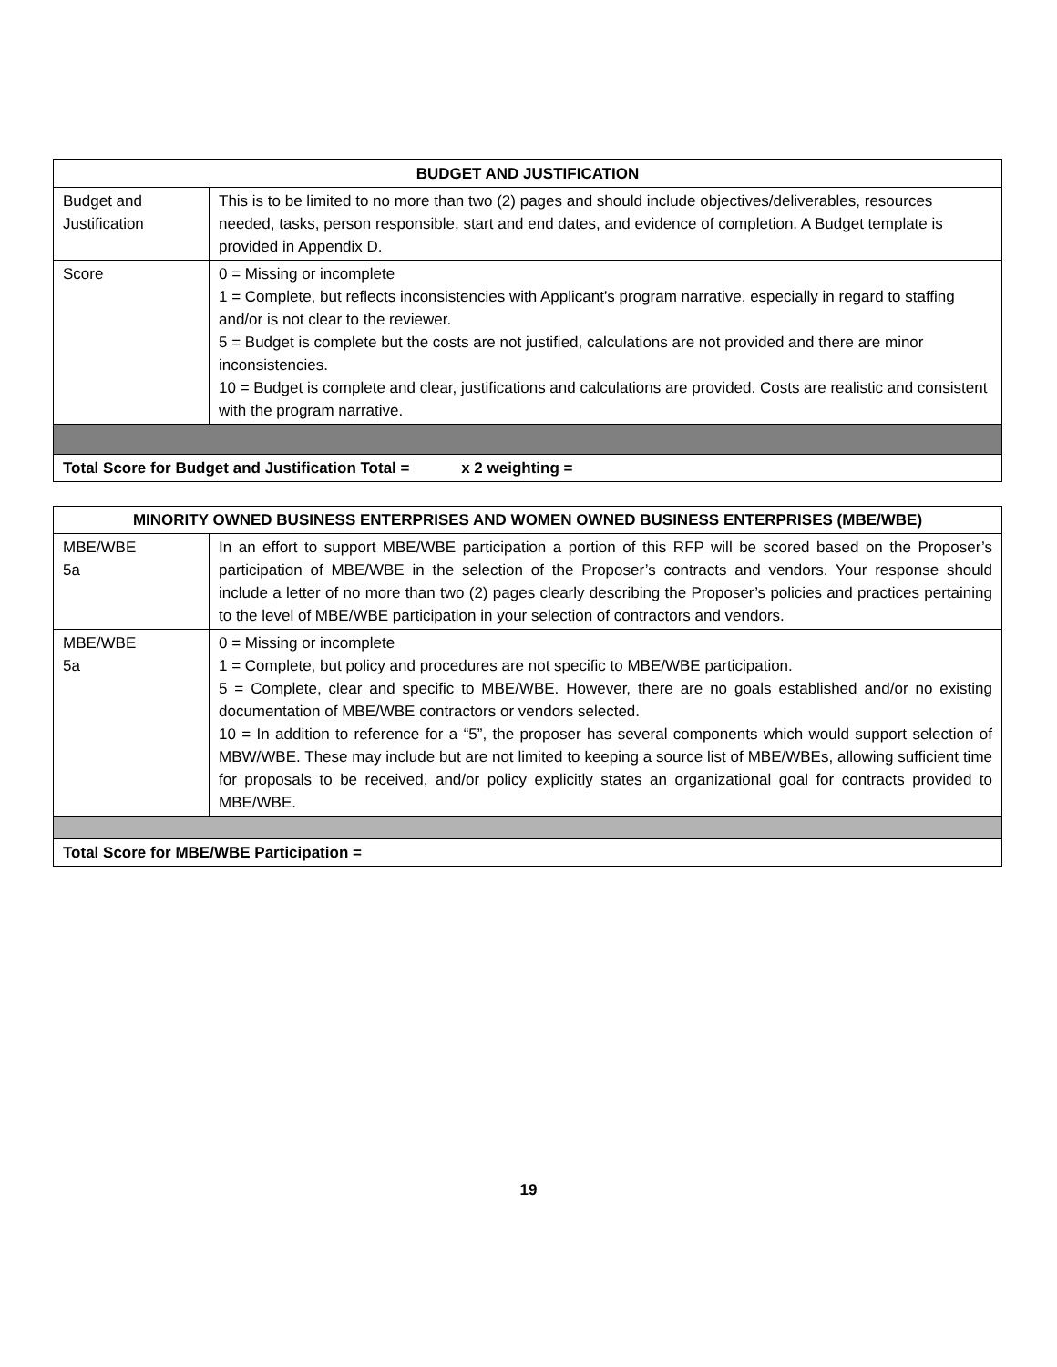| BUDGET AND JUSTIFICATION | |
| --- | --- |
| Budget and Justification | This is to be limited to no more than two (2) pages and should include objectives/deliverables, resources needed, tasks, person responsible, start and end dates, and evidence of completion. A Budget template is provided in Appendix D. |
| Score | 0 = Missing or incomplete 1 = Complete, but reflects inconsistencies with Applicant’s program narrative, especially in regard to staffing and/or is not clear to the reviewer. 5 = Budget is complete but the costs are not justified, calculations are not provided and there are minor inconsistencies. 10 = Budget is complete and clear, justifications and calculations are provided. Costs are realistic and consistent with the program narrative. |
| Total Score for Budget and Justification Total = x 2 weighting = | |
| MINORITY OWNED BUSINESS ENTERPRISES AND WOMEN OWNED BUSINESS ENTERPRISES (MBE/WBE) | |
| --- | --- |
| MBE/WBE 5a | In an effort to support MBE/WBE participation a portion of this RFP will be scored based on the Proposer’s participation of MBE/WBE in the selection of the Proposer’s contracts and vendors. Your response should include a letter of no more than two (2) pages clearly describing the Proposer’s policies and practices pertaining to the level of MBE/WBE participation in your selection of contractors and vendors. |
| MBE/WBE 5a | 0 = Missing or incomplete 1 = Complete, but policy and procedures are not specific to MBE/WBE participation. 5 = Complete, clear and specific to MBE/WBE. However, there are no goals established and/or no existing documentation of MBE/WBE contractors or vendors selected. 10 = In addition to reference for a “5”, the proposer has several components which would support selection of MBW/WBE. These may include but are not limited to keeping a source list of MBE/WBEs, allowing sufficient time for proposals to be received, and/or policy explicitly states an organizational goal for contracts provided to MBE/WBE. |
| Total Score for MBE/WBE Participation = | |
19